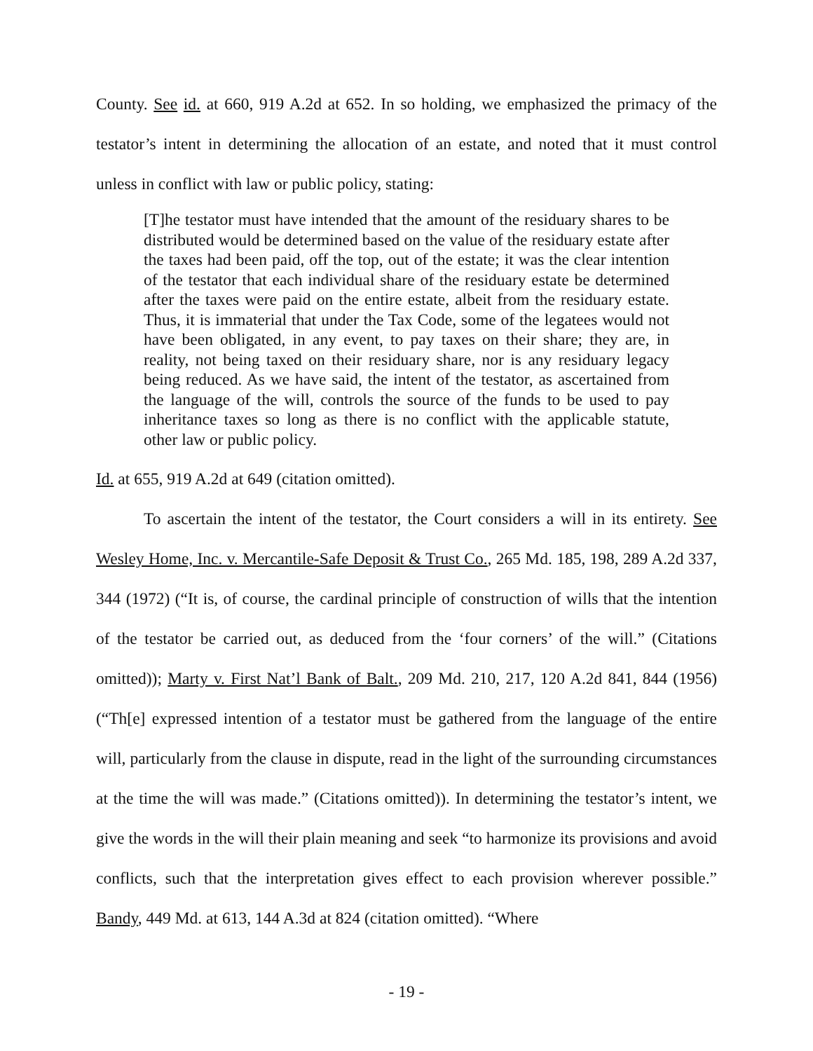County. See id. at 660, 919 A.2d at 652. In so holding, we emphasized the primacy of the testator’s intent in determining the allocation of an estate, and noted that it must control unless in conflict with law or public policy, stating:
[T]he testator must have intended that the amount of the residuary shares to be distributed would be determined based on the value of the residuary estate after the taxes had been paid, off the top, out of the estate; it was the clear intention of the testator that each individual share of the residuary estate be determined after the taxes were paid on the entire estate, albeit from the residuary estate. Thus, it is immaterial that under the Tax Code, some of the legatees would not have been obligated, in any event, to pay taxes on their share; they are, in reality, not being taxed on their residuary share, nor is any residuary legacy being reduced. As we have said, the intent of the testator, as ascertained from the language of the will, controls the source of the funds to be used to pay inheritance taxes so long as there is no conflict with the applicable statute, other law or public policy.
Id. at 655, 919 A.2d at 649 (citation omitted).
To ascertain the intent of the testator, the Court considers a will in its entirety. See Wesley Home, Inc. v. Mercantile-Safe Deposit & Trust Co., 265 Md. 185, 198, 289 A.2d 337, 344 (1972) (“It is, of course, the cardinal principle of construction of wills that the intention of the testator be carried out, as deduced from the ‘four corners’ of the will.” (Citations omitted)); Marty v. First Nat’l Bank of Balt., 209 Md. 210, 217, 120 A.2d 841, 844 (1956) (“Th[e] expressed intention of a testator must be gathered from the language of the entire will, particularly from the clause in dispute, read in the light of the surrounding circumstances at the time the will was made.” (Citations omitted)). In determining the testator’s intent, we give the words in the will their plain meaning and seek “to harmonize its provisions and avoid conflicts, such that the interpretation gives effect to each provision wherever possible.” Bandy, 449 Md. at 613, 144 A.3d at 824 (citation omitted). “Where
- 19 -